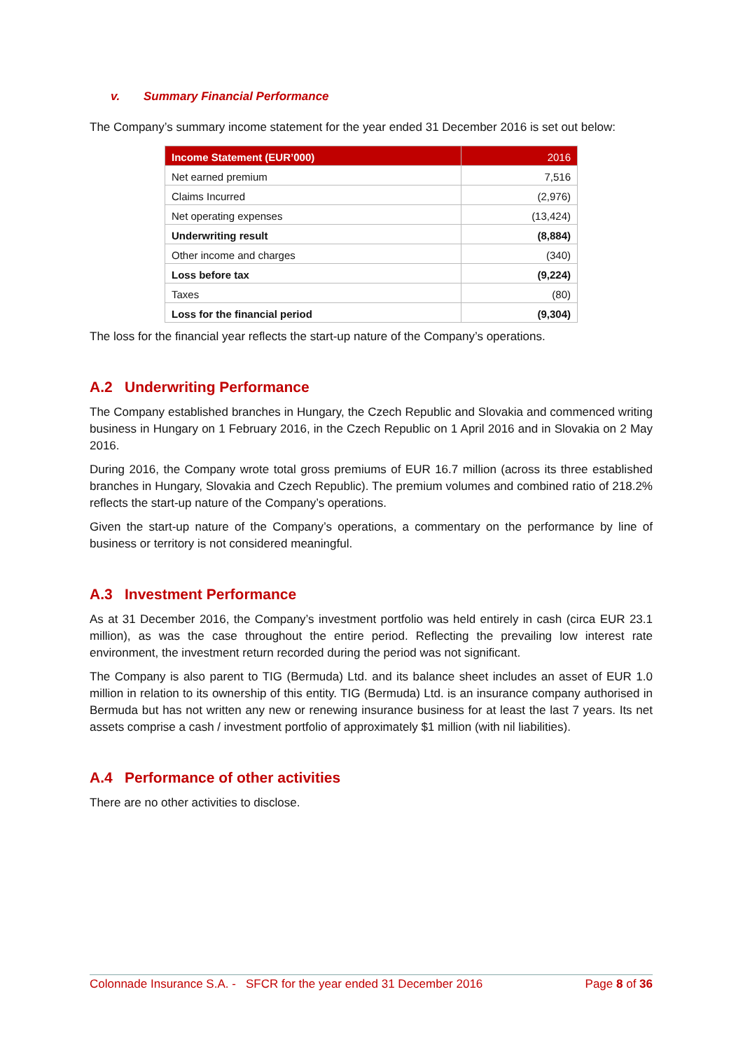v. Summary Financial Performance
The Company’s summary income statement for the year ended 31 December 2016 is set out below:
| Income Statement (EUR’000) | 2016 |
| --- | --- |
| Net earned premium | 7,516 |
| Claims Incurred | (2,976) |
| Net operating expenses | (13,424) |
| Underwriting result | (8,884) |
| Other income and charges | (340) |
| Loss before tax | (9,224) |
| Taxes | (80) |
| Loss for the financial period | (9,304) |
The loss for the financial year reflects the start-up nature of the Company’s operations.
A.2 Underwriting Performance
The Company established branches in Hungary, the Czech Republic and Slovakia and commenced writing business in Hungary on 1 February 2016, in the Czech Republic on 1 April 2016 and in Slovakia on 2 May 2016.
During 2016, the Company wrote total gross premiums of EUR 16.7 million (across its three established branches in Hungary, Slovakia and Czech Republic). The premium volumes and combined ratio of 218.2% reflects the start-up nature of the Company’s operations.
Given the start-up nature of the Company’s operations, a commentary on the performance by line of business or territory is not considered meaningful.
A.3 Investment Performance
As at 31 December 2016, the Company’s investment portfolio was held entirely in cash (circa EUR 23.1 million), as was the case throughout the entire period. Reflecting the prevailing low interest rate environment, the investment return recorded during the period was not significant.
The Company is also parent to TIG (Bermuda) Ltd. and its balance sheet includes an asset of EUR 1.0 million in relation to its ownership of this entity. TIG (Bermuda) Ltd. is an insurance company authorised in Bermuda but has not written any new or renewing insurance business for at least the last 7 years. Its net assets comprise a cash / investment portfolio of approximately $1 million (with nil liabilities).
A.4 Performance of other activities
There are no other activities to disclose.
Colonnade Insurance S.A. - SFCR for the year ended 31 December 2016 Page 8 of 36